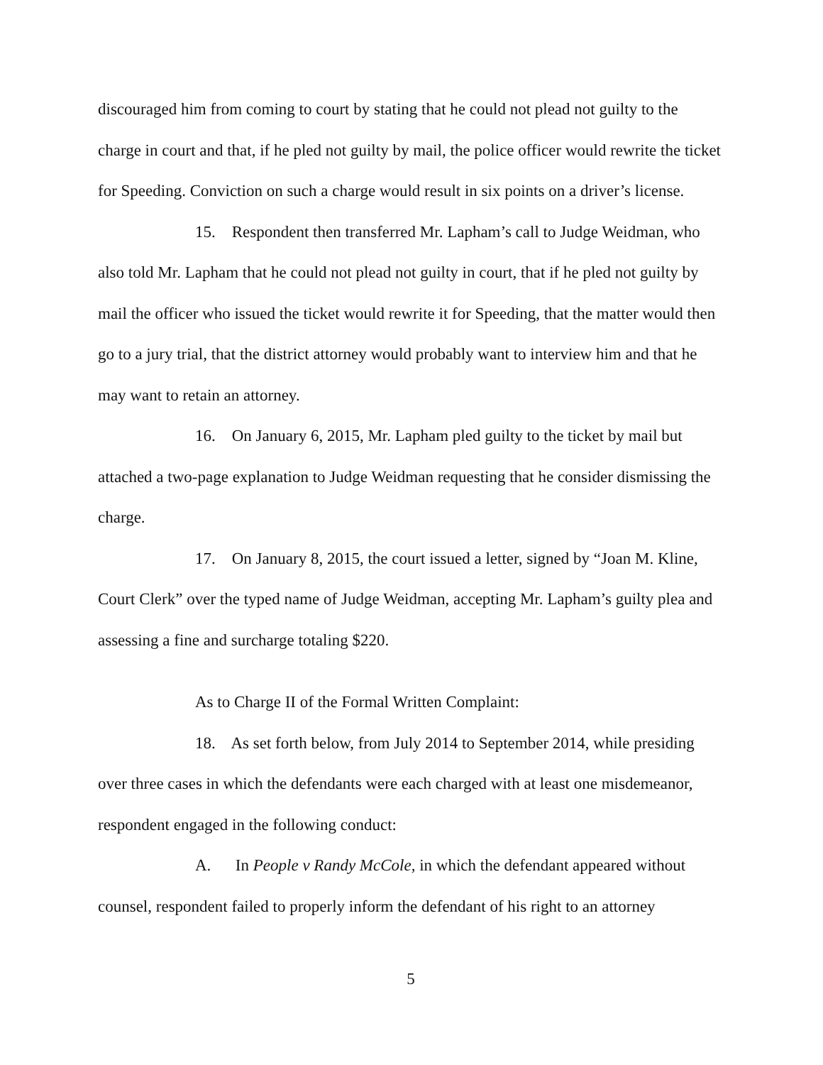discouraged him from coming to court by stating that he could not plead not guilty to the charge in court and that, if he pled not guilty by mail, the police officer would rewrite the ticket for Speeding. Conviction on such a charge would result in six points on a driver’s license.
15. Respondent then transferred Mr. Lapham’s call to Judge Weidman, who also told Mr. Lapham that he could not plead not guilty in court, that if he pled not guilty by mail the officer who issued the ticket would rewrite it for Speeding, that the matter would then go to a jury trial, that the district attorney would probably want to interview him and that he may want to retain an attorney.
16. On January 6, 2015, Mr. Lapham pled guilty to the ticket by mail but attached a two-page explanation to Judge Weidman requesting that he consider dismissing the charge.
17. On January 8, 2015, the court issued a letter, signed by “Joan M. Kline, Court Clerk” over the typed name of Judge Weidman, accepting Mr. Lapham’s guilty plea and assessing a fine and surcharge totaling $220.
As to Charge II of the Formal Written Complaint:
18. As set forth below, from July 2014 to September 2014, while presiding over three cases in which the defendants were each charged with at least one misdemeanor, respondent engaged in the following conduct:
A. In People v Randy McCole, in which the defendant appeared without counsel, respondent failed to properly inform the defendant of his right to an attorney
5